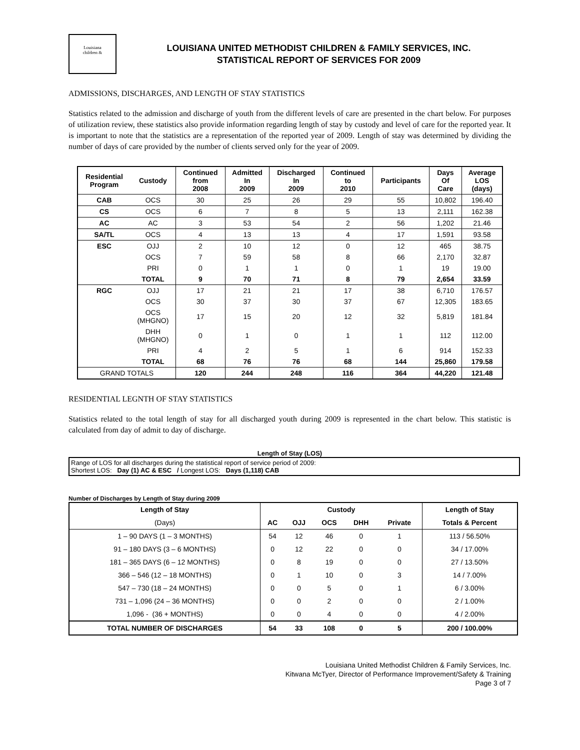Louisiana
children &
LOUISIANA UNITED METHODIST CHILDREN & FAMILY SERVICES, INC.
STATISTICAL REPORT OF SERVICES FOR 2009
ADMISSIONS, DISCHARGES, AND LENGTH OF STAY STATISTICS
Statistics related to the admission and discharge of youth from the different levels of care are presented in the chart below. For purposes of utilization review, these statistics also provide information regarding length of stay by custody and level of care for the reported year. It is important to note that the statistics are a representation of the reported year of 2009. Length of stay was determined by dividing the number of days of care provided by the number of clients served only for the year of 2009.
| Residential Program | Custody | Continued from 2008 | Admitted In 2009 | Discharged In 2009 | Continued to 2010 | Participants | Days Of Care | Average LOS (days) |
| --- | --- | --- | --- | --- | --- | --- | --- | --- |
| CAB | OCS | 30 | 25 | 26 | 29 | 55 | 10,802 | 196.40 |
| CS | OCS | 6 | 7 | 8 | 5 | 13 | 2,111 | 162.38 |
| AC | AC | 3 | 53 | 54 | 2 | 56 | 1,202 | 21.46 |
| SA/TL | OCS | 4 | 13 | 13 | 4 | 17 | 1,591 | 93.58 |
| ESC | OJJ | 2 | 10 | 12 | 0 | 12 | 465 | 38.75 |
| | OCS | 7 | 59 | 58 | 8 | 66 | 2,170 | 32.87 |
| | PRI | 0 | 1 | 1 | 0 | 1 | 19 | 19.00 |
| | TOTAL | 9 | 70 | 71 | 8 | 79 | 2,654 | 33.59 |
| RGC | OJJ | 17 | 21 | 21 | 17 | 38 | 6,710 | 176.57 |
| | OCS | 30 | 37 | 30 | 37 | 67 | 12,305 | 183.65 |
| | OCS (MHGNO) | 17 | 15 | 20 | 12 | 32 | 5,819 | 181.84 |
| | DHH (MHGNO) | 0 | 1 | 0 | 1 | 1 | 112 | 112.00 |
| | PRI | 4 | 2 | 5 | 1 | 6 | 914 | 152.33 |
| | TOTAL | 68 | 76 | 76 | 68 | 144 | 25,860 | 179.58 |
| GRAND TOTALS | | 120 | 244 | 248 | 116 | 364 | 44,220 | 121.48 |
RESIDENTIAL LEGNTH OF STAY STATISTICS
Statistics related to the total length of stay for all discharged youth during 2009 is represented in the chart below. This statistic is calculated from day of admit to day of discharge.
Length of Stay (LOS)
Range of LOS for all discharges during the statistical report of service period of 2009:
Shortest LOS: Day (1) AC & ESC / Longest LOS: Days (1,118) CAB
Number of Discharges by Length of Stay during 2009
| Length of Stay | Custody | | | | | Length of Stay |
| --- | --- | --- | --- | --- | --- | --- |
| (Days) | AC | OJJ | OCS | DHH | Private | Totals & Percent |
| 1 – 90 DAYS (1 – 3 MONTHS) | 54 | 12 | 46 | 0 | 1 | 113 / 56.50% |
| 91 – 180 DAYS (3 – 6 MONTHS) | 0 | 12 | 22 | 0 | 0 | 34 / 17.00% |
| 181 – 365 DAYS (6 – 12 MONTHS) | 0 | 8 | 19 | 0 | 0 | 27 / 13.50% |
| 366 – 546 (12 – 18 MONTHS) | 0 | 1 | 10 | 0 | 3 | 14 / 7.00% |
| 547 – 730 (18 – 24 MONTHS) | 0 | 0 | 5 | 0 | 1 | 6 / 3.00% |
| 731 – 1,096 (24 – 36 MONTHS) | 0 | 0 | 2 | 0 | 0 | 2 / 1.00% |
| 1,096 - (36 + MONTHS) | 0 | 0 | 4 | 0 | 0 | 4 / 2.00% |
| TOTAL NUMBER OF DISCHARGES | 54 | 33 | 108 | 0 | 5 | 200 / 100.00% |
Louisiana United Methodist Children & Family Services, Inc.
Kitwana McTyer, Director of Performance Improvement/Safety & Training
Page 3 of 7